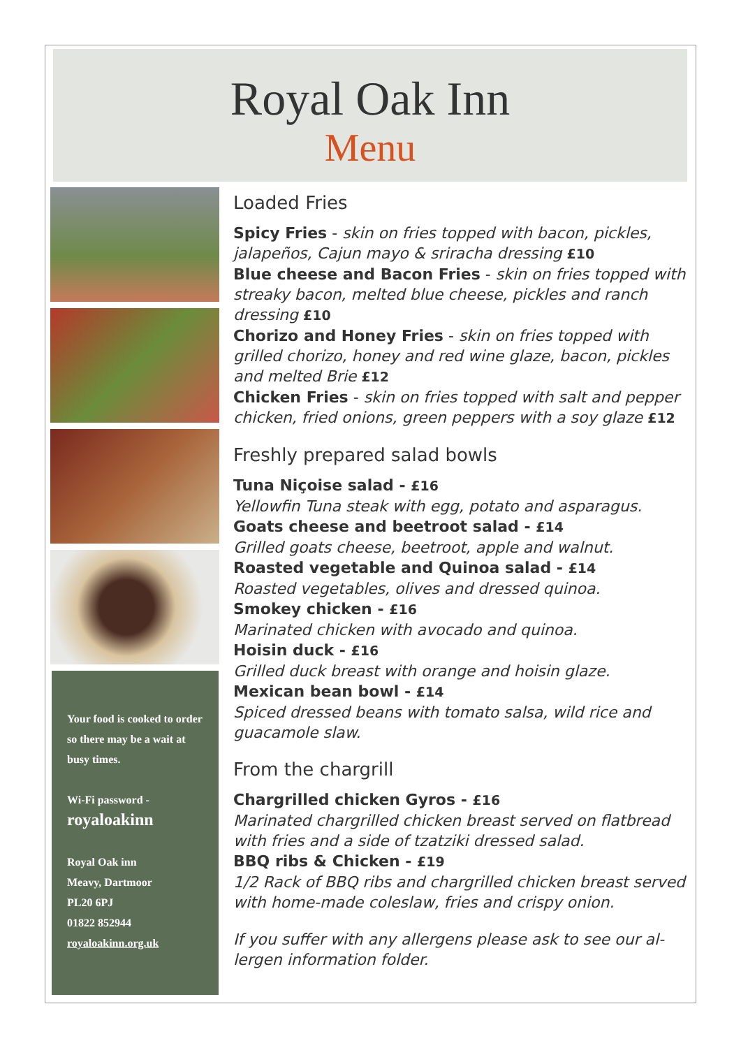Royal Oak Inn
Menu
Your food is cooked to order so there may be a wait at busy times.
Wi-Fi password -
royaloakinn
Royal Oak inn
Meavy, Dartmoor
PL20 6PJ
01822 852944
royaloakinn.org.uk
Loaded Fries
Spicy Fries - skin on fries topped with bacon, pickles, jalapeños, Cajun mayo & sriracha dressing £10
Blue cheese and Bacon Fries - skin on fries topped with streaky bacon, melted blue cheese, pickles and ranch dressing £10
Chorizo and Honey Fries - skin on fries topped with grilled chorizo, honey and red wine glaze, bacon, pickles and melted Brie £12
Chicken Fries - skin on fries topped with salt and pepper chicken, fried onions, green peppers with a soy glaze £12
Freshly prepared salad bowls
Tuna Niçoise salad - £16
Yellowfin Tuna steak with egg, potato and asparagus.
Goats cheese and beetroot salad - £14
Grilled goats cheese, beetroot, apple and walnut.
Roasted vegetable and Quinoa salad - £14
Roasted vegetables, olives and dressed quinoa.
Smokey chicken - £16
Marinated chicken with avocado and quinoa.
Hoisin duck - £16
Grilled duck breast with orange and hoisin glaze.
Mexican bean bowl - £14
Spiced dressed beans with tomato salsa, wild rice and guacamole slaw.
From the chargrill
Chargrilled chicken Gyros - £16
Marinated chargrilled chicken breast served on flatbread with fries and a side of tzatziki dressed salad.
BBQ ribs & Chicken - £19
1/2 Rack of BBQ ribs and chargrilled chicken breast served with home-made coleslaw, fries and crispy onion.
If you suffer with any allergens please ask to see our al-lergen information folder.